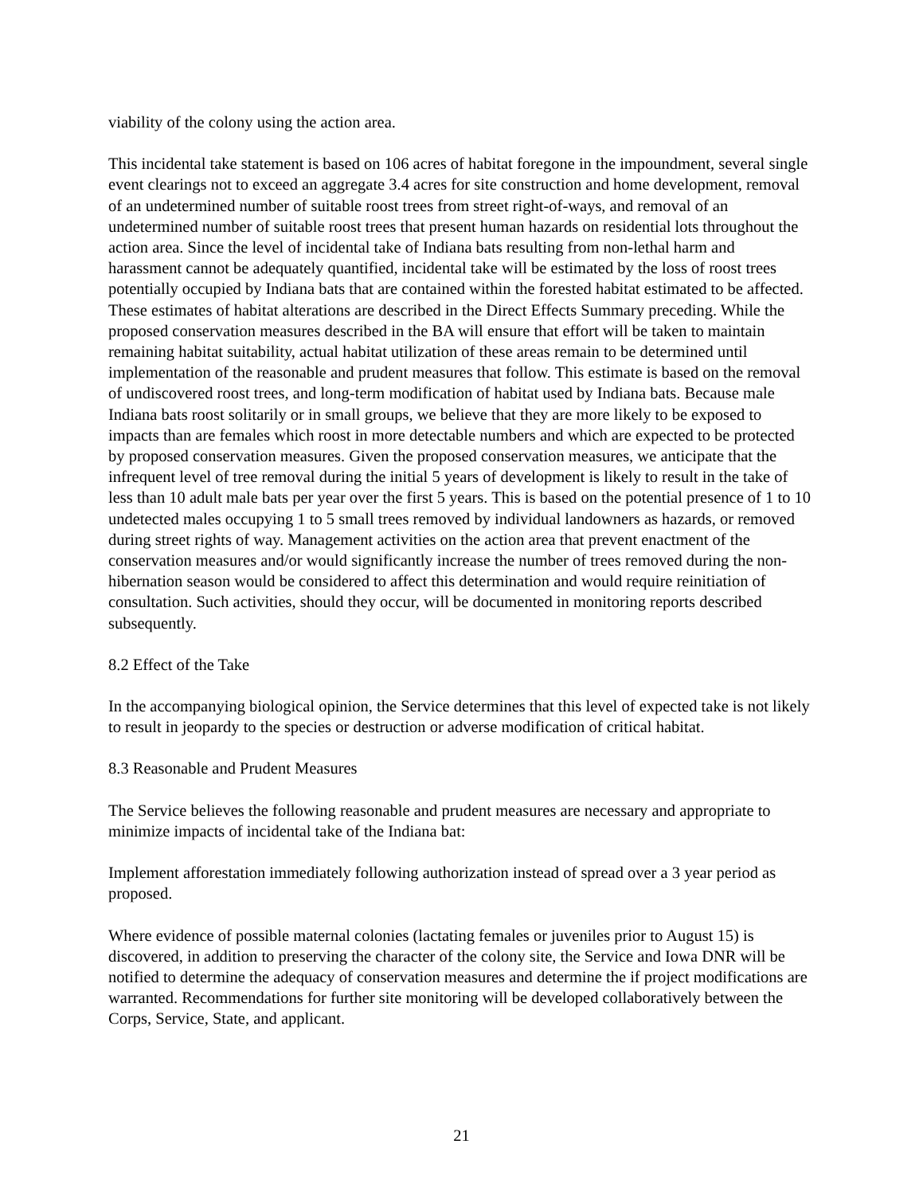viability of the colony using the action area.
This incidental take statement is based on 106 acres of habitat foregone in the impoundment, several single event clearings not to exceed an aggregate 3.4 acres for site construction and home development, removal of an undetermined number of suitable roost trees from street right-of-ways, and removal of an undetermined number of suitable roost trees that present human hazards on residential lots throughout the action area. Since the level of incidental take of Indiana bats resulting from non-lethal harm and harassment cannot be adequately quantified, incidental take will be estimated by the loss of roost trees potentially occupied by Indiana bats that are contained within the forested habitat estimated to be affected. These estimates of habitat alterations are described in the Direct Effects Summary preceding. While the proposed conservation measures described in the BA will ensure that effort will be taken to maintain remaining habitat suitability, actual habitat utilization of these areas remain to be determined until implementation of the reasonable and prudent measures that follow. This estimate is based on the removal of undiscovered roost trees, and long-term modification of habitat used by Indiana bats. Because male Indiana bats roost solitarily or in small groups, we believe that they are more likely to be exposed to impacts than are females which roost in more detectable numbers and which are expected to be protected by proposed conservation measures. Given the proposed conservation measures, we anticipate that the infrequent level of tree removal during the initial 5 years of development is likely to result in the take of less than 10 adult male bats per year over the first 5 years. This is based on the potential presence of 1 to 10 undetected males occupying 1 to 5 small trees removed by individual landowners as hazards, or removed during street rights of way. Management activities on the action area that prevent enactment of the conservation measures and/or would significantly increase the number of trees removed during the non-hibernation season would be considered to affect this determination and would require reinitiation of consultation. Such activities, should they occur, will be documented in monitoring reports described subsequently.
8.2 Effect of the Take
In the accompanying biological opinion, the Service determines that this level of expected take is not likely to result in jeopardy to the species or destruction or adverse modification of critical habitat.
8.3 Reasonable and Prudent Measures
The Service believes the following reasonable and prudent measures are necessary and appropriate to minimize impacts of incidental take of the Indiana bat:
Implement afforestation immediately following authorization instead of spread over a 3 year period as proposed.
Where evidence of possible maternal colonies (lactating females or juveniles prior to August 15) is discovered, in addition to preserving the character of the colony site, the Service and Iowa DNR will be notified to determine the adequacy of conservation measures and determine the if project modifications are warranted. Recommendations for further site monitoring will be developed collaboratively between the Corps, Service, State, and applicant.
21